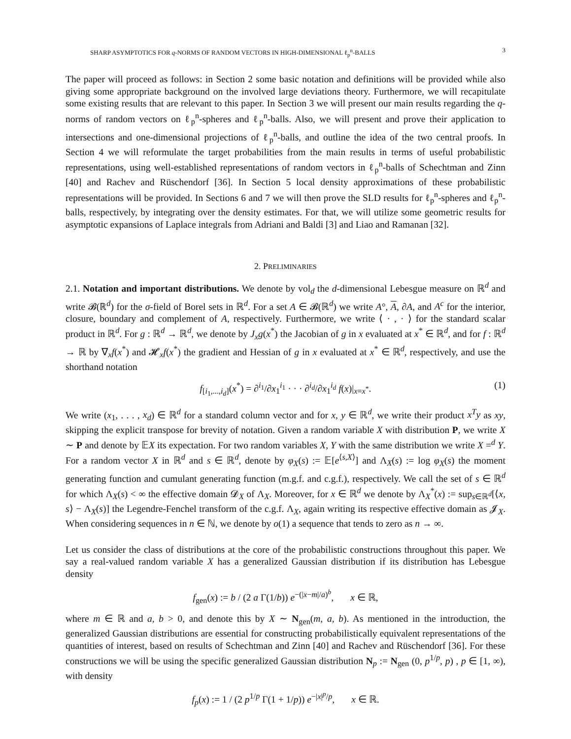SHARP ASYMPTOTICS FOR q-NORMS OF RANDOM VECTORS IN HIGH-DIMENSIONAL ℓ<sub>p</sub><sup>n</sup>-BALLS 3
The paper will proceed as follows: in Section 2 some basic notation and definitions will be provided while also giving some appropriate background on the involved large deviations theory. Furthermore, we will recapitulate some existing results that are relevant to this paper. In Section 3 we will present our main results regarding the q-norms of random vectors on ℓ<sub>p</sub><sup>n</sup>-spheres and ℓ<sub>p</sub><sup>n</sup>-balls. Also, we will present and prove their application to intersections and one-dimensional projections of ℓ<sub>p</sub><sup>n</sup>-balls, and outline the idea of the two central proofs. In Section 4 we will reformulate the target probabilities from the main results in terms of useful probabilistic representations, using well-established representations of random vectors in ℓ<sub>p</sub><sup>n</sup>-balls of Schechtman and Zinn [40] and Rachev and Rüschendorf [36]. In Section 5 local density approximations of these probabilistic representations will be provided. In Sections 6 and 7 we will then prove the SLD results for ℓ<sub>p</sub><sup>n</sup>-spheres and ℓ<sub>p</sub><sup>n</sup>-balls, respectively, by integrating over the density estimates. For that, we will utilize some geometric results for asymptotic expansions of Laplace integrals from Adriani and Baldi [3] and Liao and Ramanan [32].
2. PRELIMINARIES
2.1. Notation and important distributions. We denote by vol<sub>d</sub> the d-dimensional Lebesgue measure on ℝ<sup>d</sup> and write 𝓑(ℝ<sup>d</sup>) for the σ-field of Borel sets in ℝ<sup>d</sup>. For a set A ∈ 𝓑(ℝ<sup>d</sup>) we write A°, A, ∂A, and A<sup>c</sup> for the interior, closure, boundary and complement of A, respectively. Furthermore, we write ⟨ · , · ⟩ for the standard scalar product in ℝ<sup>d</sup>. For g : ℝ<sup>d</sup> → ℝ<sup>d</sup>, we denote by J<sub>x</sub>g(x<sup>*</sup>) the Jacobian of g in x evaluated at x<sup>*</sup> ∈ ℝ<sup>d</sup>, and for f : ℝ<sup>d</sup> → ℝ by ∇<sub>x</sub>f(x<sup>*</sup>) and 𝓗<sub>x</sub>f(x<sup>*</sup>) the gradient and Hessian of g in x evaluated at x<sup>*</sup> ∈ ℝ<sup>d</sup>, respectively, and use the shorthand notation
f<sub>[i<sub>1</sub>,...,i<sub>d</sub>]</sub>(x<sup>*</sup>) = ∂<sup>i<sub>1</sub></sup>/∂x<sub>1</sub><sup>i<sub>1</sub></sup> · · · ∂<sup>i<sub>d</sub></sup>/∂x<sub>1</sub><sup>i<sub>d</sub></sup> f(x)|<sub>x=x<sup>*</sup></sub>. (1)
We write (x<sub>1</sub>, . . . , x<sub>d</sub>) ∈ ℝ<sup>d</sup> for a standard column vector and for x, y ∈ ℝ<sup>d</sup>, we write their product x<sup>T</sup>y as xy, skipping the explicit transpose for brevity of notation. Given a random variable X with distribution P, we write X ∼ P and denote by 𝔼X its expectation. For two random variables X, Y with the same distribution we write X =<sup>d</sup> Y. For a random vector X in ℝ<sup>d</sup> and s ∈ ℝ<sup>d</sup>, denote by φ<sub>X</sub>(s) := 𝔼[e<sup>⟨s,X⟩</sup>] and Λ<sub>X</sub>(s) := log φ<sub>X</sub>(s) the moment generating function and cumulant generating function (m.g.f. and c.g.f.), respectively. We call the set of s ∈ ℝ<sup>d</sup> for which Λ<sub>X</sub>(s) < ∞ the effective domain 𝓓<sub>X</sub> of Λ<sub>X</sub>. Moreover, for x ∈ ℝ<sup>d</sup> we denote by Λ<sub>X</sub><sup>*</sup>(x) := sup<sub>s∈ℝ<sup>d</sup></sub>[⟨x, s⟩ − Λ<sub>X</sub>(s)] the Legendre-Fenchel transform of the c.g.f. Λ<sub>X</sub>, again writing its respective effective domain as 𝓙<sub>X</sub>. When considering sequences in n ∈ ℕ, we denote by o(1) a sequence that tends to zero as n → ∞.
Let us consider the class of distributions at the core of the probabilistic constructions throughout this paper. We say a real-valued random variable X has a generalized Gaussian distribution if its distribution has Lebesgue density
f<sub>gen</sub>(x) := b / (2 a Γ(1/b)) e<sup>−(|x−m|/a)<sup>b</sup></sup>, x ∈ ℝ,
where m ∈ ℝ and a, b > 0, and denote this by X ∼ N<sub>gen</sub>(m, a, b). As mentioned in the introduction, the generalized Gaussian distributions are essential for constructing probabilistically equivalent representations of the quantities of interest, based on results of Schechtman and Zinn [40] and Rachev and Rüschendorf [36]. For these constructions we will be using the specific generalized Gaussian distribution N<sub>p</sub> := N<sub>gen</sub> (0, p<sup>1/p</sup>, p) , p ∈ [1, ∞), with density
f<sub>p</sub>(x) := 1 / (2 p<sup>1/p</sup> Γ(1 + 1/p)) e<sup>−|x|<sup>p</sup>/p</sup>, x ∈ ℝ.